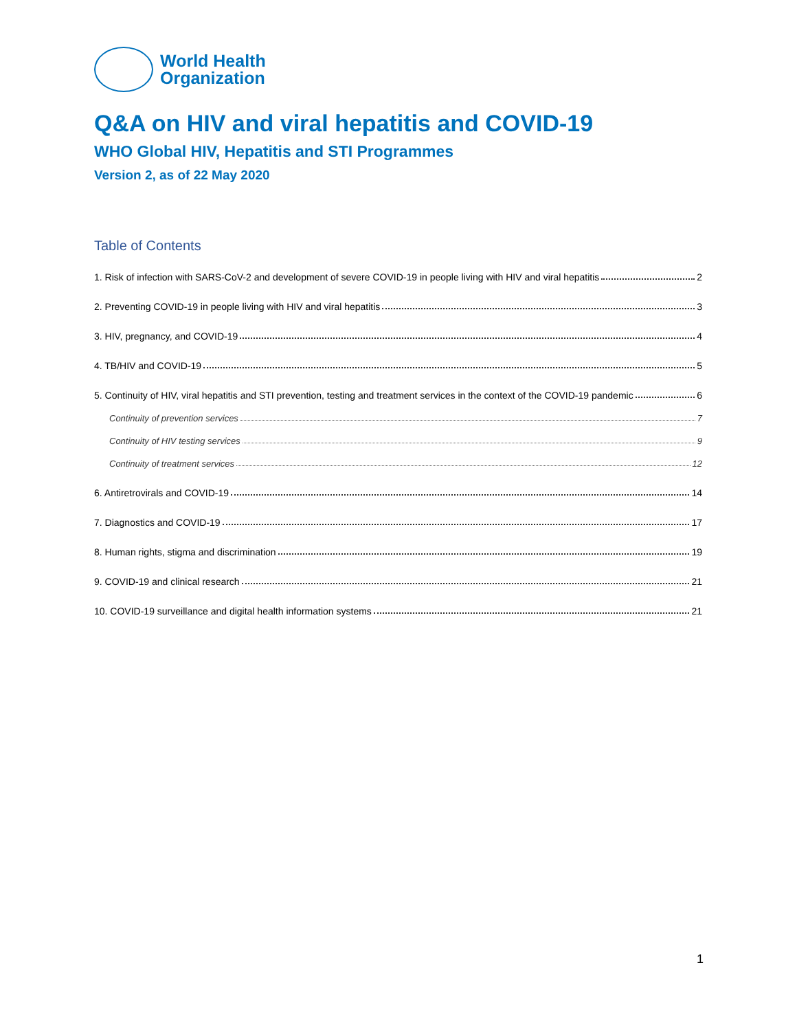World Health
Organization
Q&A on HIV and viral hepatitis and COVID-19
WHO Global HIV, Hepatitis and STI Programmes
Version 2, as of 22 May 2020
Table of Contents
1. Risk of infection with SARS-CoV-2 and development of severe COVID-19 in people living with HIV and viral hepatitis 2
2. Preventing COVID-19 in people living with HIV and viral hepatitis 3
3. HIV, pregnancy, and COVID-19 4
4. TB/HIV and COVID-19 5
5. Continuity of HIV, viral hepatitis and STI prevention, testing and treatment services in the context of the COVID-19 pandemic 6
Continuity of prevention services 7
Continuity of HIV testing services 9
Continuity of treatment services 12
6. Antiretrovirals and COVID-19 14
7. Diagnostics and COVID-19 17
8. Human rights, stigma and discrimination 19
9. COVID-19 and clinical research 21
10. COVID-19 surveillance and digital health information systems 21
1